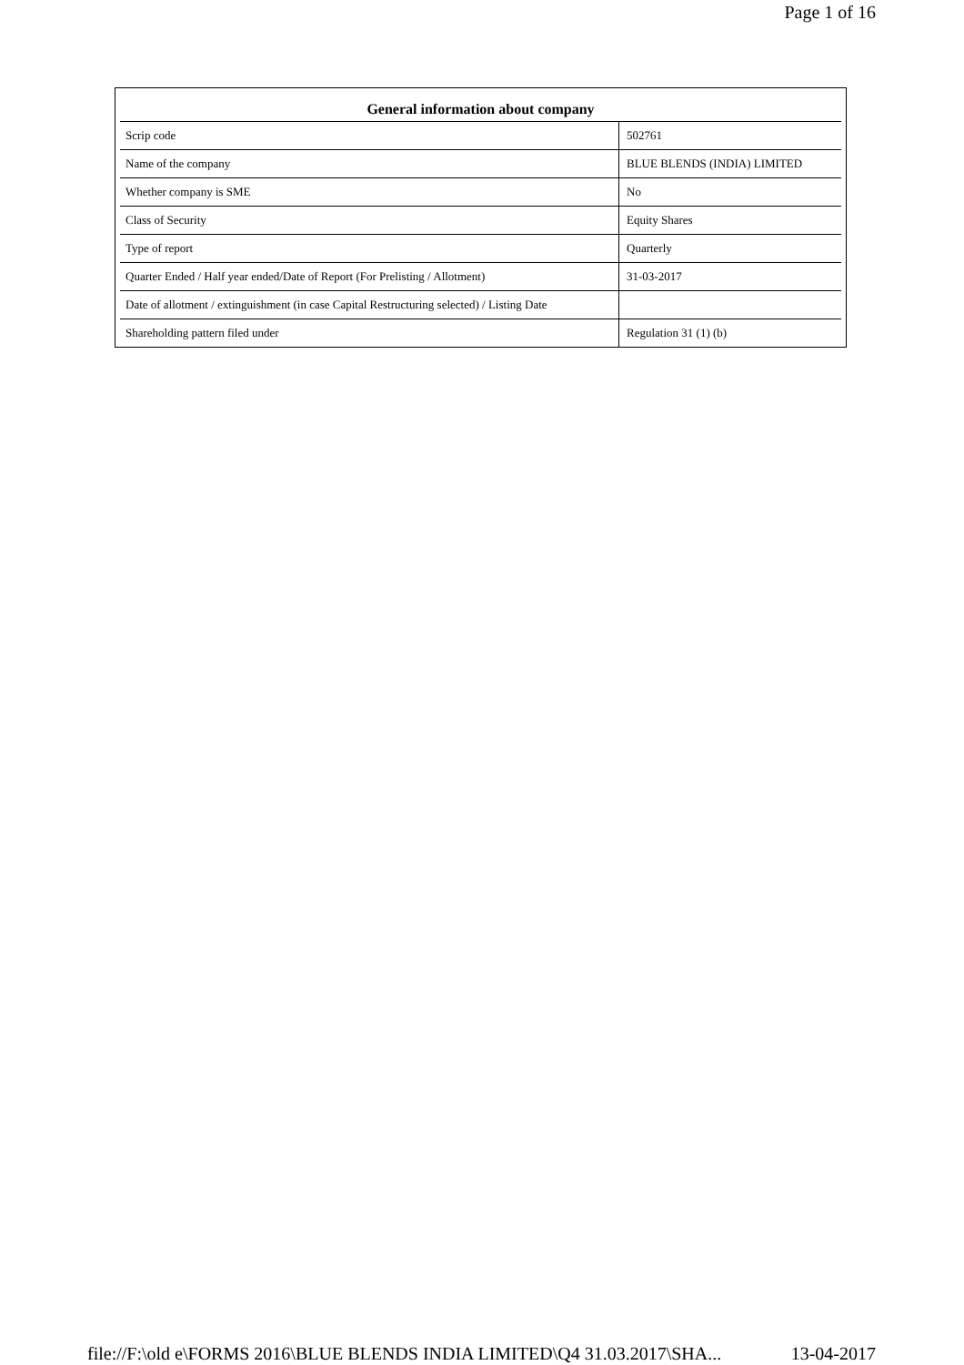Page 1 of 16
| General information about company | |
| --- | --- |
| Scrip code | 502761 |
| Name of the company | BLUE BLENDS (INDIA) LIMITED |
| Whether company is SME | No |
| Class of Security | Equity Shares |
| Type of report | Quarterly |
| Quarter Ended / Half year ended/Date of Report (For Prelisting / Allotment) | 31-03-2017 |
| Date of allotment / extinguishment (in case Capital Restructuring selected) / Listing Date | |
| Shareholding pattern filed under | Regulation 31 (1) (b) |
file://F:\old e\FORMS 2016\BLUE BLENDS INDIA LIMITED\Q4 31.03.2017\SHA... 13-04-2017